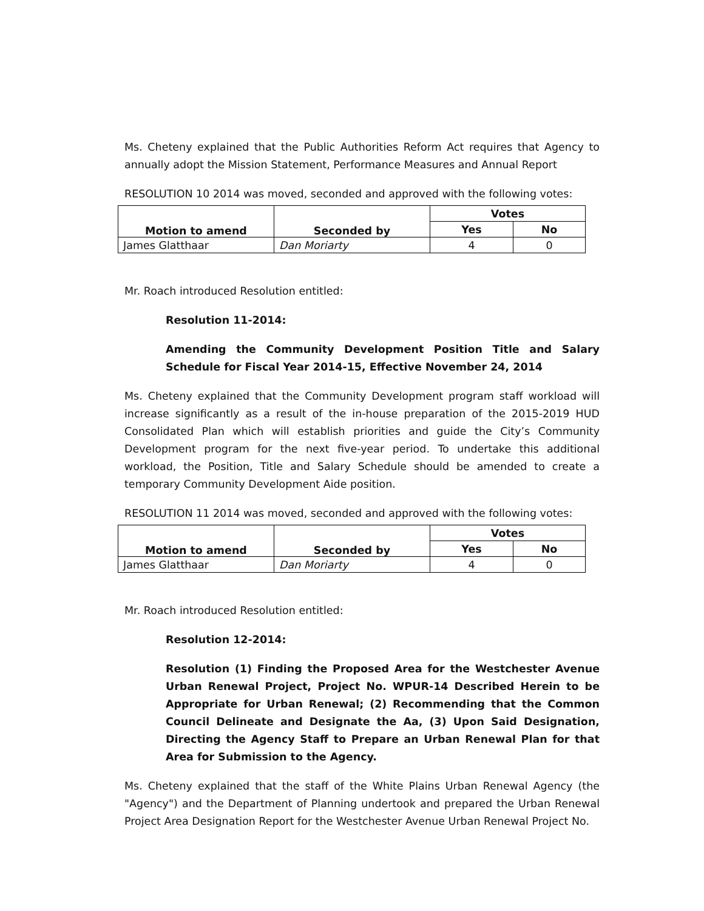Ms. Cheteny explained that the Public Authorities Reform Act requires that Agency to annually adopt the Mission Statement, Performance Measures and Annual Report
RESOLUTION 10 2014 was moved, seconded and approved with the following votes:
| Motion to amend | Seconded by | Votes | |
| --- | --- | --- | --- |
| | | Yes | No |
| James Glatthaar | Dan Moriarty | 4 | 0 |
Mr. Roach introduced Resolution entitled:
Resolution 11-2014:
Amending the Community Development Position Title and Salary Schedule for Fiscal Year 2014-15, Effective November 24, 2014
Ms. Cheteny explained that the Community Development program staff workload will increase significantly as a result of the in-house preparation of the 2015-2019 HUD Consolidated Plan which will establish priorities and guide the City’s Community Development program for the next five-year period. To undertake this additional workload, the Position, Title and Salary Schedule should be amended to create a temporary Community Development Aide position.
RESOLUTION 11 2014 was moved, seconded and approved with the following votes:
| Motion to amend | Seconded by | Votes | |
| --- | --- | --- | --- |
| | | Yes | No |
| James Glatthaar | Dan Moriarty | 4 | 0 |
Mr. Roach introduced Resolution entitled:
Resolution 12-2014:
Resolution (1) Finding the Proposed Area for the Westchester Avenue Urban Renewal Project, Project No. WPUR-14 Described Herein to be Appropriate for Urban Renewal; (2) Recommending that the Common Council Delineate and Designate the Aa, (3) Upon Said Designation, Directing the Agency Staff to Prepare an Urban Renewal Plan for that Area for Submission to the Agency.
Ms. Cheteny explained that the staff of the White Plains Urban Renewal Agency (the "Agency") and the Department of Planning undertook and prepared the Urban Renewal Project Area Designation Report for the Westchester Avenue Urban Renewal Project No.